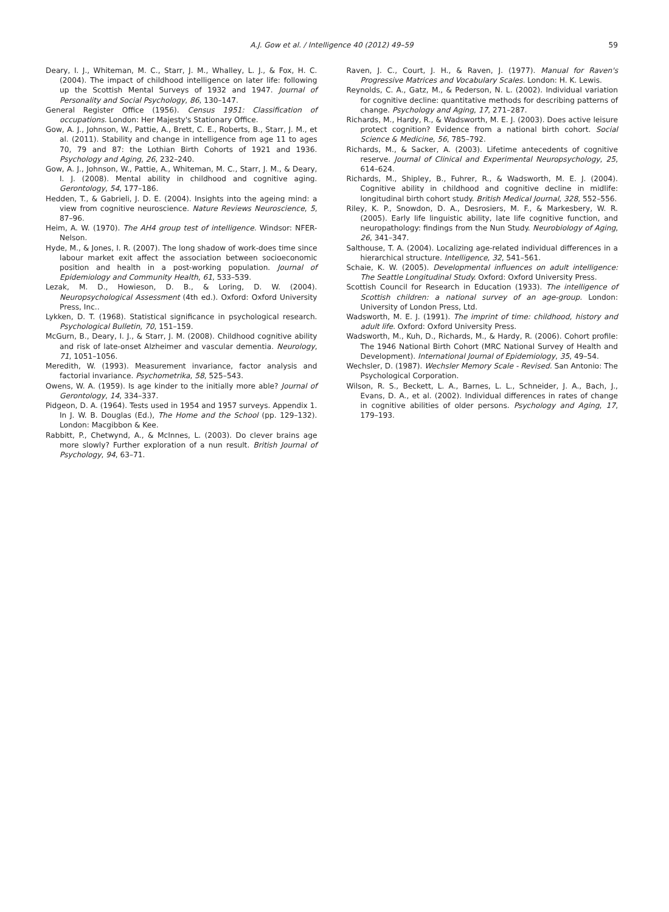A.J. Gow et al. / Intelligence 40 (2012) 49–59
59
Deary, I. J., Whiteman, M. C., Starr, J. M., Whalley, L. J., & Fox, H. C. (2004). The impact of childhood intelligence on later life: following up the Scottish Mental Surveys of 1932 and 1947. Journal of Personality and Social Psychology, 86, 130–147.
General Register Office (1956). Census 1951: Classification of occupations. London: Her Majesty's Stationary Office.
Gow, A. J., Johnson, W., Pattie, A., Brett, C. E., Roberts, B., Starr, J. M., et al. (2011). Stability and change in intelligence from age 11 to ages 70, 79 and 87: the Lothian Birth Cohorts of 1921 and 1936. Psychology and Aging, 26, 232–240.
Gow, A. J., Johnson, W., Pattie, A., Whiteman, M. C., Starr, J. M., & Deary, I. J. (2008). Mental ability in childhood and cognitive aging. Gerontology, 54, 177–186.
Hedden, T., & Gabrieli, J. D. E. (2004). Insights into the ageing mind: a view from cognitive neuroscience. Nature Reviews Neuroscience, 5, 87–96.
Heim, A. W. (1970). The AH4 group test of intelligence. Windsor: NFER-Nelson.
Hyde, M., & Jones, I. R. (2007). The long shadow of work-does time since labour market exit affect the association between socioeconomic position and health in a post-working population. Journal of Epidemiology and Community Health, 61, 533–539.
Lezak, M. D., Howieson, D. B., & Loring, D. W. (2004). Neuropsychological Assessment (4th ed.). Oxford: Oxford University Press, Inc..
Lykken, D. T. (1968). Statistical significance in psychological research. Psychological Bulletin, 70, 151–159.
McGurn, B., Deary, I. J., & Starr, J. M. (2008). Childhood cognitive ability and risk of late-onset Alzheimer and vascular dementia. Neurology, 71, 1051–1056.
Meredith, W. (1993). Measurement invariance, factor analysis and factorial invariance. Psychometrika, 58, 525–543.
Owens, W. A. (1959). Is age kinder to the initially more able? Journal of Gerontology, 14, 334–337.
Pidgeon, D. A. (1964). Tests used in 1954 and 1957 surveys. Appendix 1. In J. W. B. Douglas (Ed.), The Home and the School (pp. 129–132). London: Macgibbon & Kee.
Rabbitt, P., Chetwynd, A., & McInnes, L. (2003). Do clever brains age more slowly? Further exploration of a nun result. British Journal of Psychology, 94, 63–71.
Raven, J. C., Court, J. H., & Raven, J. (1977). Manual for Raven's Progressive Matrices and Vocabulary Scales. London: H. K. Lewis.
Reynolds, C. A., Gatz, M., & Pederson, N. L. (2002). Individual variation for cognitive decline: quantitative methods for describing patterns of change. Psychology and Aging, 17, 271–287.
Richards, M., Hardy, R., & Wadsworth, M. E. J. (2003). Does active leisure protect cognition? Evidence from a national birth cohort. Social Science & Medicine, 56, 785–792.
Richards, M., & Sacker, A. (2003). Lifetime antecedents of cognitive reserve. Journal of Clinical and Experimental Neuropsychology, 25, 614–624.
Richards, M., Shipley, B., Fuhrer, R., & Wadsworth, M. E. J. (2004). Cognitive ability in childhood and cognitive decline in midlife: longitudinal birth cohort study. British Medical Journal, 328, 552–556.
Riley, K. P., Snowdon, D. A., Desrosiers, M. F., & Markesbery, W. R. (2005). Early life linguistic ability, late life cognitive function, and neuropathology: findings from the Nun Study. Neurobiology of Aging, 26, 341–347.
Salthouse, T. A. (2004). Localizing age-related individual differences in a hierarchical structure. Intelligence, 32, 541–561.
Schaie, K. W. (2005). Developmental influences on adult intelligence: The Seattle Longitudinal Study. Oxford: Oxford University Press.
Scottish Council for Research in Education (1933). The intelligence of Scottish children: a national survey of an age-group. London: University of London Press, Ltd.
Wadsworth, M. E. J. (1991). The imprint of time: childhood, history and adult life. Oxford: Oxford University Press.
Wadsworth, M., Kuh, D., Richards, M., & Hardy, R. (2006). Cohort profile: The 1946 National Birth Cohort (MRC National Survey of Health and Development). International Journal of Epidemiology, 35, 49–54.
Wechsler, D. (1987). Wechsler Memory Scale - Revised. San Antonio: The Psychological Corporation.
Wilson, R. S., Beckett, L. A., Barnes, L. L., Schneider, J. A., Bach, J., Evans, D. A., et al. (2002). Individual differences in rates of change in cognitive abilities of older persons. Psychology and Aging, 17, 179–193.